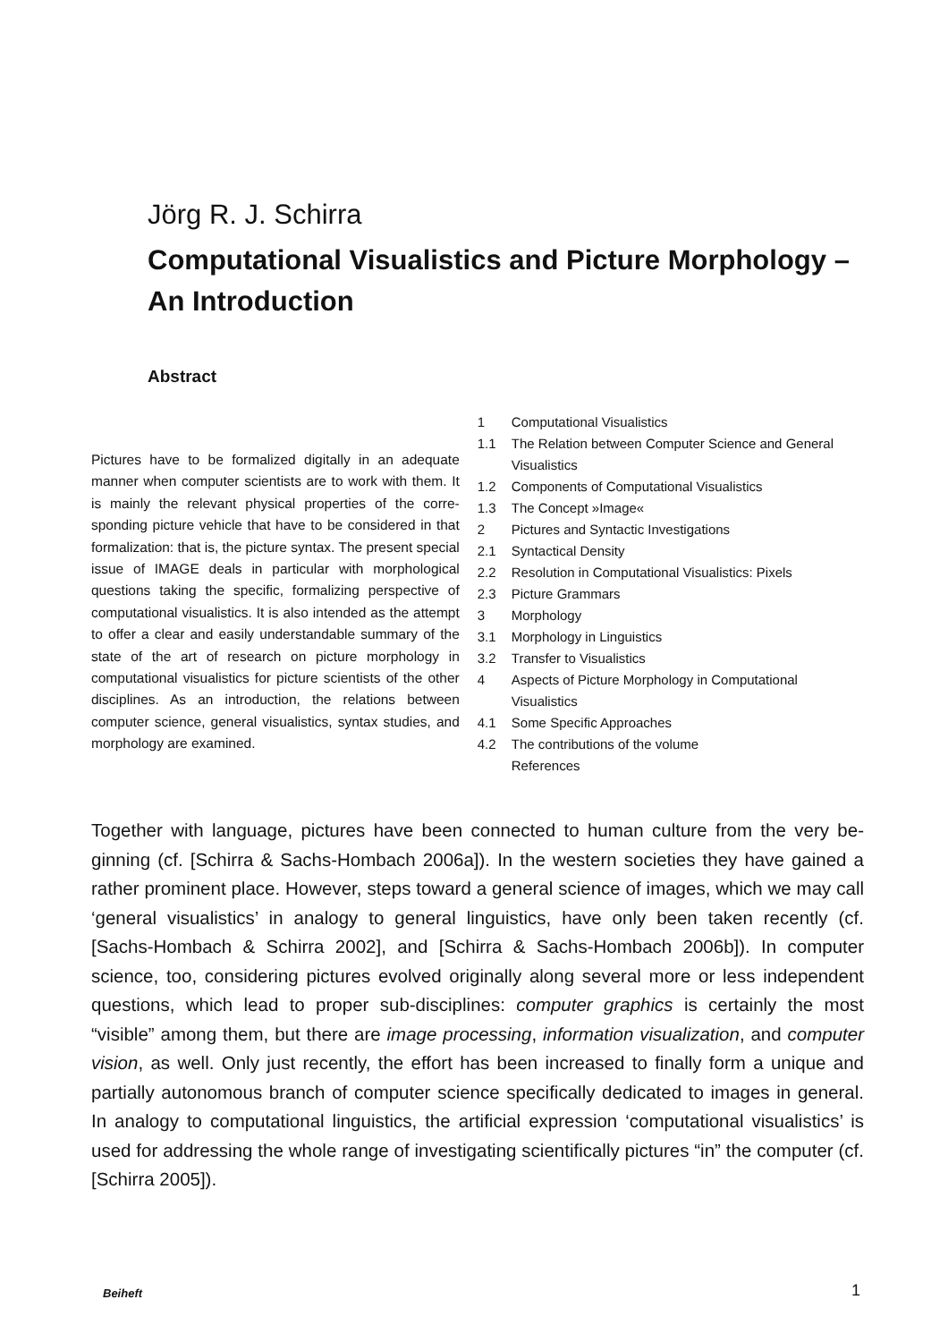Jörg R. J. Schirra
Computational Visualistics and Picture Morphology – An Introduction
Abstract
Pictures have to be formalized digitally in an adequate manner when computer scientists are to work with them. It is mainly the relevant physical properties of the corre­sponding picture vehicle that have to be considered in that formalization: that is, the picture syntax. The present special issue of IMAGE deals in particular with morpho­logical questions taking the specific, formalizing perspec­tive of computational visualistics. It is also intended as the attempt to offer a clear and easily understandable summary of the state of the art of research on picture morphology in computational visualistics for picture scien­tists of the other disciplines. As an introduction, the rela­tions between computer science, general visualistics, syntax studies, and morphology are examined.
1 Computational Visualistics
1.1 The Relation between Computer Science and General Visualistics
1.2 Components of Computational Visualistics
1.3 The Concept »Image«
2 Pictures and Syntactic Investigations
2.1 Syntactical Density
2.2 Resolution in Computational Visualistics: Pixels
2.3 Picture Grammars
3 Morphology
3.1 Morphology in Linguistics
3.2 Transfer to Visualistics
4 Aspects of Picture Morphology in Computational Visualistics
4.1 Some Specific Approaches
4.2 The contributions of the volume
References
Together with language, pictures have been connected to human culture from the very be­ginning (cf. [Schirra & Sachs-Hombach 2006a]). In the western societies they have gained a rather prominent place. However, steps toward a general science of images, which we may call ‘general visualistics’ in analogy to general linguistics, have only been taken re­cently (cf. [Sachs-Hombach & Schirra 2002], and [Schirra & Sachs-Hombach 2006b]). In computer science, too, considering pictures evolved originally along several more or less independent questions, which lead to proper sub-disciplines: computer graphics is cer­tainly the most “visible” among them, but there are image processing, information visuali­zation, and computer vision, as well. Only just recently, the effort has been increased to finally form a unique and partially autonomous branch of computer science specifically dedicated to images in general. In analogy to computational linguistics, the artificial ex­pression ‘computational visualistics’ is used for addressing the whole range of investigat­ing scientifically pictures “in” the computer (cf. [Schirra 2005]).
Beiheft 1